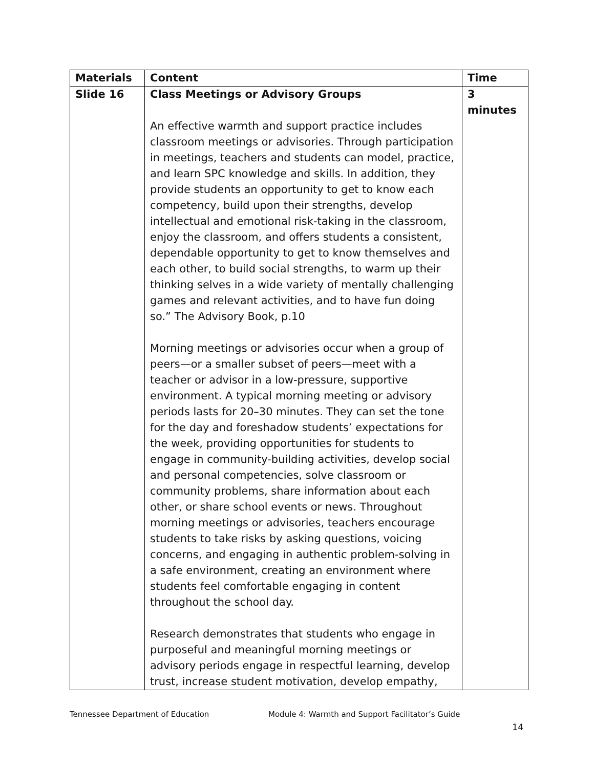| Materials | Content | Time |
| --- | --- | --- |
| Slide 16 | Class Meetings or Advisory Groups An effective warmth and support practice includes classroom meetings or advisories. Through participation in meetings, teachers and students can model, practice, and learn SPC knowledge and skills. In addition, they provide students an opportunity to get to know each competency, build upon their strengths, develop intellectual and emotional risk-taking in the classroom, enjoy the classroom, and offers students a consistent, dependable opportunity to get to know themselves and each other, to build social strengths, to warm up their thinking selves in a wide variety of mentally challenging games and relevant activities, and to have fun doing so.” The Advisory Book, p.10 Morning meetings or advisories occur when a group of peers—or a smaller subset of peers—meet with a teacher or advisor in a low-pressure, supportive environment. A typical morning meeting or advisory periods lasts for 20–30 minutes. They can set the tone for the day and foreshadow students’ expectations for the week, providing opportunities for students to engage in community-building activities, develop social and personal competencies, solve classroom or community problems, share information about each other, or share school events or news. Throughout morning meetings or advisories, teachers encourage students to take risks by asking questions, voicing concerns, and engaging in authentic problem-solving in a safe environment, creating an environment where students feel comfortable engaging in content throughout the school day. Research demonstrates that students who engage in purposeful and meaningful morning meetings or advisory periods engage in respectful learning, develop trust, increase student motivation, develop empathy, | 3 minutes |
Tennessee Department of Education Module 4: Warmth and Support Facilitator’s Guide
14